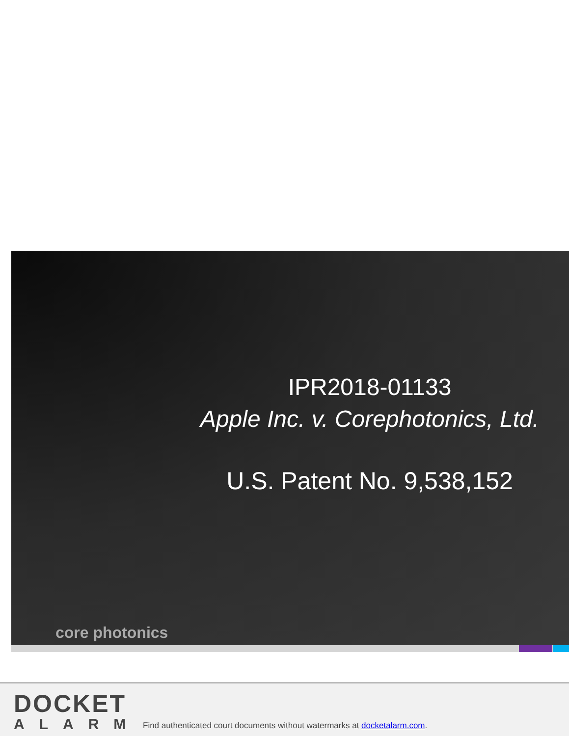IPR2018-01133
Apple Inc. v. Corephotonics, Ltd.
U.S. Patent No. 9,538,152
core photonics
DOCKET
ALARM
Find authenticated court documents without watermarks at docketalarm.com.